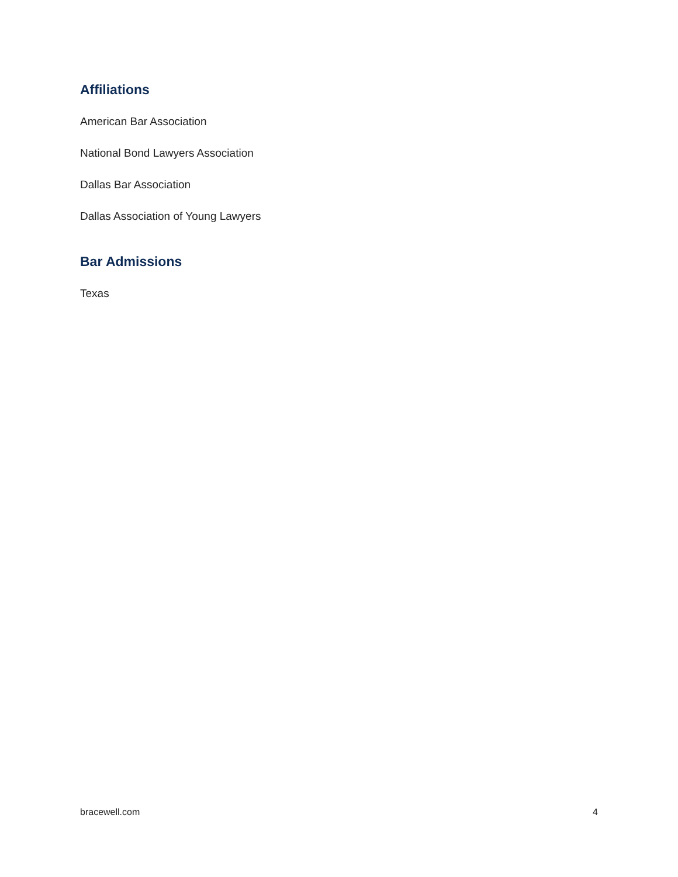Affiliations
American Bar Association
National Bond Lawyers Association
Dallas Bar Association
Dallas Association of Young Lawyers
Bar Admissions
Texas
bracewell.com 4